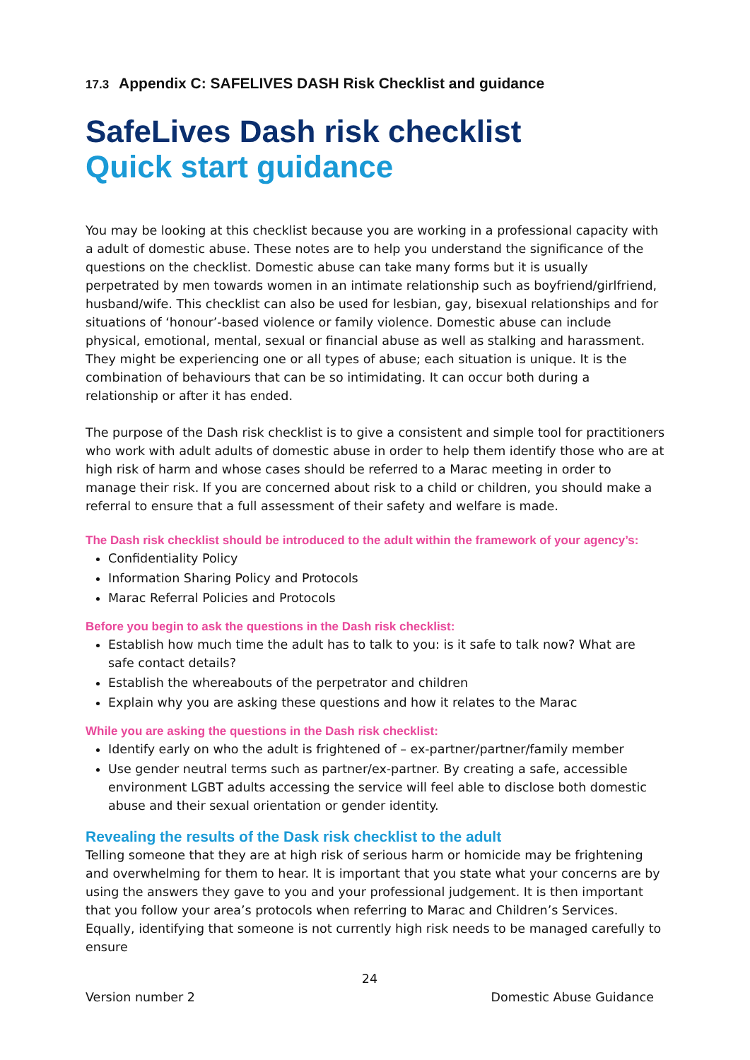17.3 Appendix C: SAFELIVES DASH Risk Checklist and guidance
SafeLives Dash risk checklist
Quick start guidance
You may be looking at this checklist because you are working in a professional capacity with a adult of domestic abuse. These notes are to help you understand the significance of the questions on the checklist. Domestic abuse can take many forms but it is usually perpetrated by men towards women in an intimate relationship such as boyfriend/girlfriend, husband/wife. This checklist can also be used for lesbian, gay, bisexual relationships and for situations of ‘honour’-based violence or family violence. Domestic abuse can include physical, emotional, mental, sexual or financial abuse as well as stalking and harassment. They might be experiencing one or all types of abuse; each situation is unique. It is the combination of behaviours that can be so intimidating. It can occur both during a relationship or after it has ended.
The purpose of the Dash risk checklist is to give a consistent and simple tool for practitioners who work with adult adults of domestic abuse in order to help them identify those who are at high risk of harm and whose cases should be referred to a Marac meeting in order to manage their risk. If you are concerned about risk to a child or children, you should make a referral to ensure that a full assessment of their safety and welfare is made.
The Dash risk checklist should be introduced to the adult within the framework of your agency’s:
Confidentiality Policy
Information Sharing Policy and Protocols
Marac Referral Policies and Protocols
Before you begin to ask the questions in the Dash risk checklist:
Establish how much time the adult has to talk to you: is it safe to talk now? What are safe contact details?
Establish the whereabouts of the perpetrator and children
Explain why you are asking these questions and how it relates to the Marac
While you are asking the questions in the Dash risk checklist:
Identify early on who the adult is frightened of – ex-partner/partner/family member
Use gender neutral terms such as partner/ex-partner. By creating a safe, accessible environment LGBT adults accessing the service will feel able to disclose both domestic abuse and their sexual orientation or gender identity.
Revealing the results of the Dask risk checklist to the adult
Telling someone that they are at high risk of serious harm or homicide may be frightening and overwhelming for them to hear. It is important that you state what your concerns are by using the answers they gave to you and your professional judgement. It is then important that you follow your area’s protocols when referring to Marac and Children’s Services. Equally, identifying that someone is not currently high risk needs to be managed carefully to ensure
24
Version number 2 Domestic Abuse Guidance